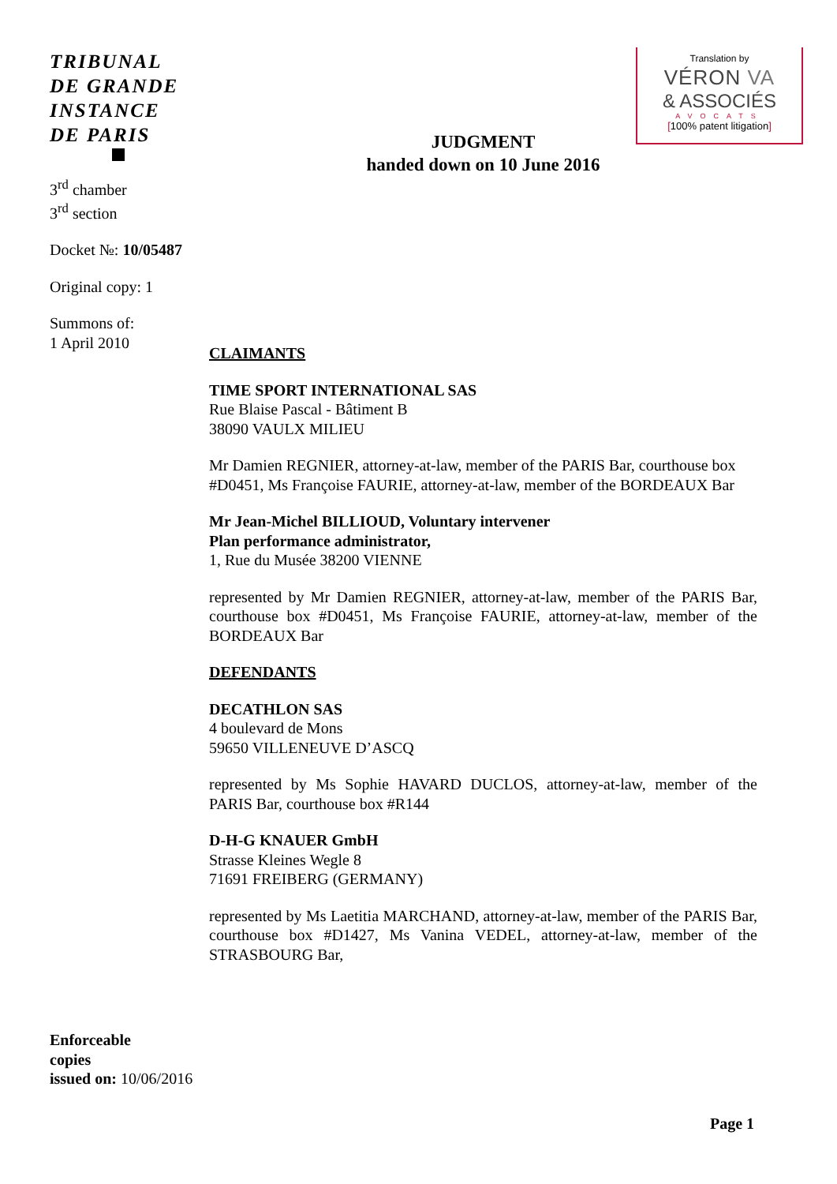TRIBUNAL
DE GRANDE
INSTANCE
DE PARIS
3<sup>rd</sup> chamber
3<sup>rd</sup> section
Docket №: 10/05487
Original copy: 1
Summons of:
1 April 2010
Translation by
VÉRON VA
& ASSOCIÉS
AVOCATS
[100% patent litigation]
JUDGMENT
handed down on 10 June 2016
CLAIMANTS
TIME SPORT INTERNATIONAL SAS
Rue Blaise Pascal - Bâtiment B
38090 VAULX MILIEU
Mr Damien REGNIER, attorney-at-law, member of the PARIS Bar, courthouse box #D0451, Ms Françoise FAURIE, attorney-at-law, member of the BORDEAUX Bar
Mr Jean-Michel BILLIOUD, Voluntary intervener
Plan performance administrator,
1, Rue du Musée 38200 VIENNE
represented by Mr Damien REGNIER, attorney-at-law, member of the PARIS Bar, courthouse box #D0451, Ms Françoise FAURIE, attorney-at-law, member of the BORDEAUX Bar
DEFENDANTS
DECATHLON SAS
4 boulevard de Mons
59650 VILLENEUVE D’ASCQ
represented by Ms Sophie HAVARD DUCLOS, attorney-at-law, member of the PARIS Bar, courthouse box #R144
D-H-G KNAUER GmbH
Strasse Kleines Wegle 8
71691 FREIBERG (GERMANY)
represented by Ms Laetitia MARCHAND, attorney-at-law, member of the PARIS Bar, courthouse box #D1427, Ms Vanina VEDEL, attorney-at-law, member of the STRASBOURG Bar,
Enforceable
copies
issued on: 10/06/2016
Page 1